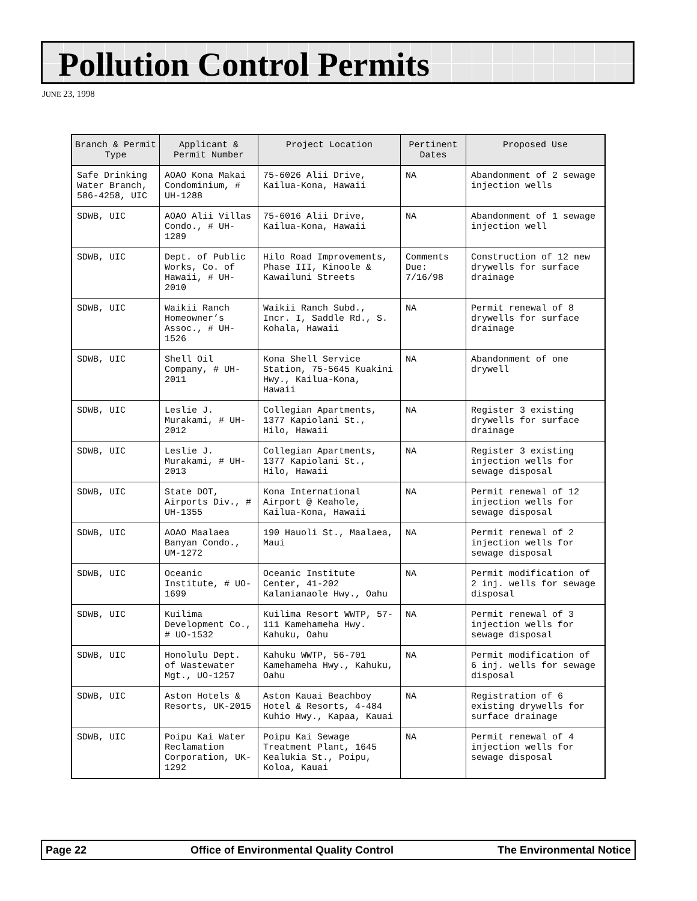Pollution Control Permits
JUNE 23, 1998
| Branch & Permit Type | Applicant & Permit Number | Project Location | Pertinent Dates | Proposed Use |
| --- | --- | --- | --- | --- |
| Safe Drinking Water Branch, 586-4258, UIC | AOAO Kona Makai Condominium, # UH-1288 | 75-6026 Alii Drive, Kailua-Kona, Hawaii | NA | Abandonment of 2 sewage injection wells |
| SDWB, UIC | AOAO Alii Villas Condo., # UH-1289 | 75-6016 Alii Drive, Kailua-Kona, Hawaii | NA | Abandonment of 1 sewage injection well |
| SDWB, UIC | Dept. of Public Works, Co. of Hawaii, # UH-2010 | Hilo Road Improvements, Phase III, Kinoole & Kawailuni Streets | Comments Due: 7/16/98 | Construction of 12 new drywells for surface drainage |
| SDWB, UIC | Waikii Ranch Homeowner’s Assoc., # UH-1526 | Waikii Ranch Subd., Incr. I, Saddle Rd., S. Kohala, Hawaii | NA | Permit renewal of 8 drywells for surface drainage |
| SDWB, UIC | Shell Oil Company, # UH-2011 | Kona Shell Service Station, 75-5645 Kuakini Hwy., Kailua-Kona, Hawaii | NA | Abandonment of one drywell |
| SDWB, UIC | Leslie J. Murakami, # UH-2012 | Collegian Apartments, 1377 Kapiolani St., Hilo, Hawaii | NA | Register 3 existing drywells for surface drainage |
| SDWB, UIC | Leslie J. Murakami, # UH-2013 | Collegian Apartments, 1377 Kapiolani St., Hilo, Hawaii | NA | Register 3 existing injection wells for sewage disposal |
| SDWB, UIC | State DOT, Airports Div., # UH-1355 | Kona International Airport @ Keahole, Kailua-Kona, Hawaii | NA | Permit renewal of 12 injection wells for sewage disposal |
| SDWB, UIC | AOAO Maalaea Banyan Condo., UM-1272 | 190 Hauoli St., Maalaea, Maui | NA | Permit renewal of 2 injection wells for sewage disposal |
| SDWB, UIC | Oceanic Institute, # UO-1699 | Oceanic Institute Center, 41-202 Kalanianaole Hwy., Oahu | NA | Permit modification of 2 inj. wells for sewage disposal |
| SDWB, UIC | Kuilima Development Co., # UO-1532 | Kuilima Resort WWTP, 57-111 Kamehameha Hwy. Kahuku, Oahu | NA | Permit renewal of 3 injection wells for sewage disposal |
| SDWB, UIC | Honolulu Dept. of Wastewater Mgt., UO-1257 | Kahuku WWTP, 56-701 Kamehameha Hwy., Kahuku, Oahu | NA | Permit modification of 6 inj. wells for sewage disposal |
| SDWB, UIC | Aston Hotels & Resorts, UK-2015 | Aston Kauai Beachboy Hotel & Resorts, 4-484 Kuhio Hwy., Kapaa, Kauai | NA | Registration of 6 existing drywells for surface drainage |
| SDWB, UIC | Poipu Kai Water Reclamation Corporation, UK-1292 | Poipu Kai Sewage Treatment Plant, 1645 Kealukia St., Poipu, Koloa, Kauai | NA | Permit renewal of 4 injection wells for sewage disposal |
Page 22 Office of Environmental Quality Control The Environmental Notice